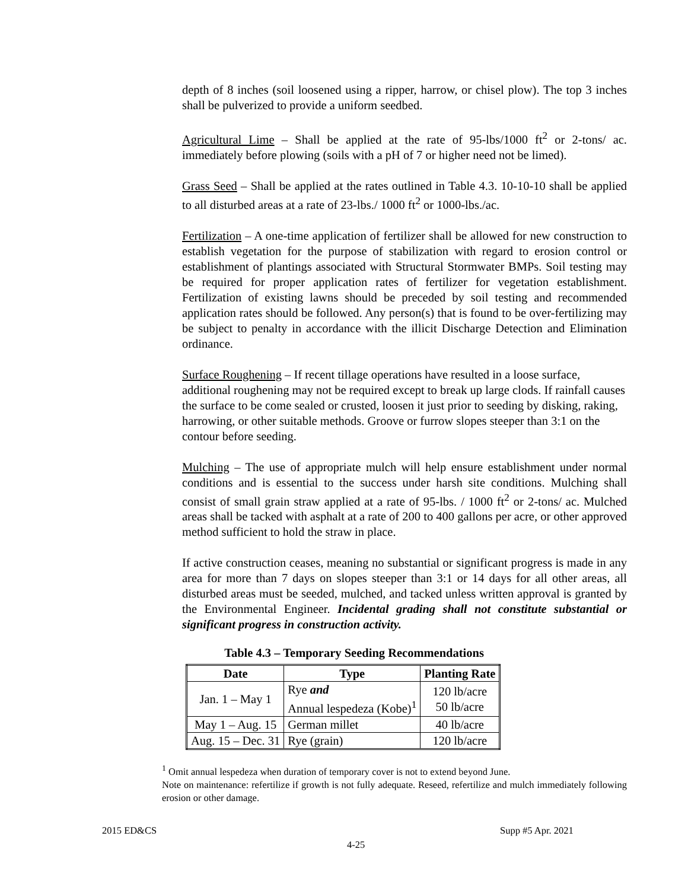depth of 8 inches (soil loosened using a ripper, harrow, or chisel plow). The top 3 inches shall be pulverized to provide a uniform seedbed.
Agricultural Lime – Shall be applied at the rate of 95-lbs/1000 ft<sup>2</sup> or 2-tons/ ac. immediately before plowing (soils with a pH of 7 or higher need not be limed).
Grass Seed – Shall be applied at the rates outlined in Table 4.3. 10-10-10 shall be applied to all disturbed areas at a rate of 23-lbs./ 1000 ft<sup>2</sup> or 1000-lbs./ac.
Fertilization – A one-time application of fertilizer shall be allowed for new construction to establish vegetation for the purpose of stabilization with regard to erosion control or establishment of plantings associated with Structural Stormwater BMPs. Soil testing may be required for proper application rates of fertilizer for vegetation establishment. Fertilization of existing lawns should be preceded by soil testing and recommended application rates should be followed. Any person(s) that is found to be over-fertilizing may be subject to penalty in accordance with the illicit Discharge Detection and Elimination ordinance.
Surface Roughening – If recent tillage operations have resulted in a loose surface, additional roughening may not be required except to break up large clods. If rainfall causes the surface to be come sealed or crusted, loosen it just prior to seeding by disking, raking, harrowing, or other suitable methods. Groove or furrow slopes steeper than 3:1 on the contour before seeding.
Mulching – The use of appropriate mulch will help ensure establishment under normal conditions and is essential to the success under harsh site conditions. Mulching shall consist of small grain straw applied at a rate of 95-lbs. / 1000 ft<sup>2</sup> or 2-tons/ ac. Mulched areas shall be tacked with asphalt at a rate of 200 to 400 gallons per acre, or other approved method sufficient to hold the straw in place.
If active construction ceases, meaning no substantial or significant progress is made in any area for more than 7 days on slopes steeper than 3:1 or 14 days for all other areas, all disturbed areas must be seeded, mulched, and tacked unless written approval is granted by the Environmental Engineer. Incidental grading shall not constitute substantial or significant progress in construction activity.
Table 4.3 – Temporary Seeding Recommendations
| Date | Type | Planting Rate |
| --- | --- | --- |
| Jan. 1 – May 1 | Rye and Annual lespedeza (Kobe)<sup>1</sup> | 120 lb/acre 50 lb/acre |
| May 1 – Aug. 15 | German millet | 40 lb/acre |
| Aug. 15 – Dec. 31 | Rye (grain) | 120 lb/acre |
<sup>1</sup> Omit annual lespedeza when duration of temporary cover is not to extend beyond June.
Note on maintenance: refertilize if growth is not fully adequate. Reseed, refertilize and mulch immediately following erosion or other damage.
2015 ED&CS Supp #5 Apr. 2021
4-25